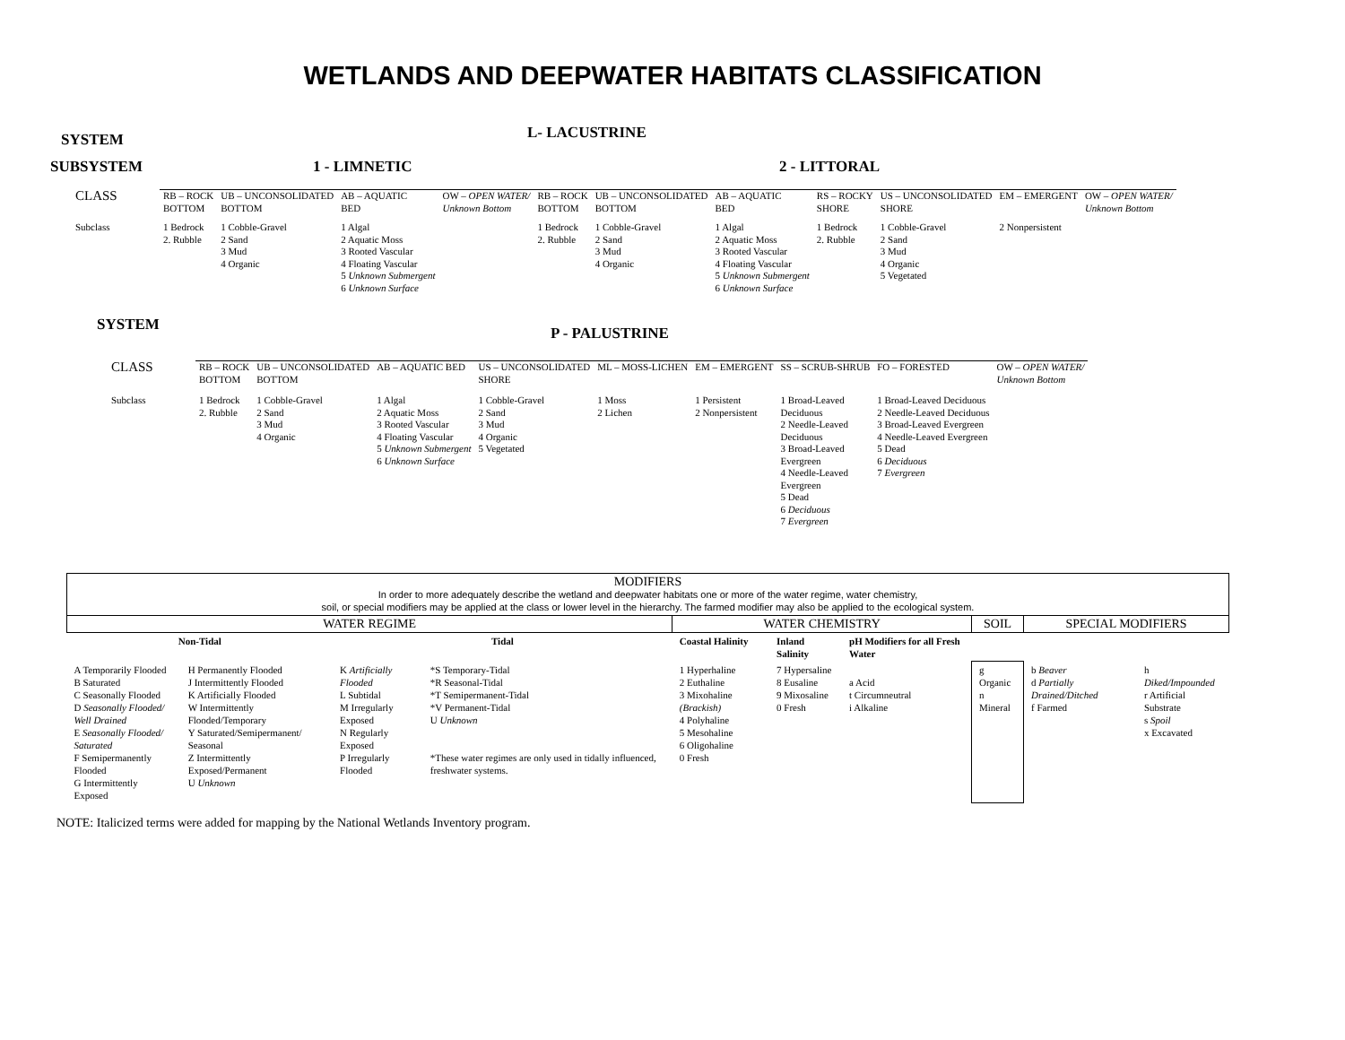WETLANDS AND DEEPWATER HABITATS CLASSIFICATION
SYSTEM
L- LACUSTRINE
SUBSYSTEM 1 - LIMNETIC 2 - LITTORAL
| CLASS | RB – ROCK BOTTOM | UB – UNCONSOLIDATED BOTTOM | AB – AQUATIC BED | OW – OPEN WATER/ Unknown Bottom | RB – ROCK BOTTOM | UB – UNCONSOLIDATED BOTTOM | AB – AQUATIC BED | RS – ROCKY SHORE | US – UNCONSOLIDATED SHORE | EM – EMERGENT | OW – OPEN WATER/ Unknown Bottom |
| Subclass | 1 Bedrock 2. Rubble | 1 Cobble-Gravel 2 Sand 3 Mud 4 Organic | 1 Algal 2 Aquatic Moss 3 Rooted Vascular 4 Floating Vascular 5 Unknown Submergent 6 Unknown Surface | | 1 Bedrock 2. Rubble | 1 Cobble-Gravel 2 Sand 3 Mud 4 Organic | 1 Algal 2 Aquatic Moss 3 Rooted Vascular 4 Floating Vascular 5 Unknown Submergent 6 Unknown Surface | 1 Bedrock 2. Rubble | 1 Cobble-Gravel 2 Sand 3 Mud 4 Organic 5 Vegetated | 2 Nonpersistent | |
SYSTEM
P - PALUSTRINE
| CLASS | RB – ROCK BOTTOM | UB – UNCONSOLIDATED BOTTOM | AB – AQUATIC BED | US – UNCONSOLIDATED SHORE | ML – MOSS-LICHEN | EM – EMERGENT | SS – SCRUB-SHRUB | FO – FORESTED | OW – OPEN WATER/ Unknown Bottom |
| Subclass | 1 Bedrock 2. Rubble | 1 Cobble-Gravel 2 Sand 3 Mud 4 Organic | 1 Algal 2 Aquatic Moss 3 Rooted Vascular 4 Floating Vascular 5 Unknown Submergent 6 Unknown Surface | 1 Cobble-Gravel 2 Sand 3 Mud 4 Organic 5 Vegetated | 1 Moss 2 Lichen | 1 Persistent 2 Nonpersistent | 1 Broad-Leaved Deciduous 2 Needle-Leaved Deciduous 3 Broad-Leaved Evergreen 4 Needle-Leaved Evergreen 5 Dead 6 Deciduous 7 Evergreen | 1 Broad-Leaved Deciduous 2 Needle-Leaved Deciduous 3 Broad-Leaved Evergreen 4 Needle-Leaved Evergreen 5 Dead 6 Deciduous 7 Evergreen | |
| MODIFIERS In order to more adequately describe the wetland and deepwater habitats one or more of the water regime, water chemistry, soil, or special modifiers may be applied at the class or lower level in the hierarchy. The farmed modifier may also be applied to the ecological system. | | | | | | | | | |
| WATER REGIME | | | | WATER CHEMISTRY | | | SOIL | SPECIAL MODIFIERS | |
| Non-Tidal | | Tidal | | Coastal Halinity | Inland Salinity | pH Modifiers for all Fresh Water | | | |
| A Temporarily Flooded B Saturated C Seasonally Flooded D Seasonally Flooded/ Well Drained E Seasonally Flooded/ Saturated F Semipermanently Flooded G Intermittently Exposed | H Permanently Flooded J Intermittently Flooded K Artificially Flooded W Intermittently Flooded/Temporary Y Saturated/Semipermanent/ Seasonal Z Intermittently Exposed/Permanent U Unknown | K Artificially Flooded L Subtidal M Irregularly Exposed N Regularly Exposed P Irregularly Flooded | *S Temporary-Tidal *R Seasonal-Tidal *T Semipermanent-Tidal *V Permanent-Tidal U Unknown *These water regimes are only used in tidally influenced, freshwater systems. | 1 Hyperhaline 2 Euthaline 3 Mixohaline (Brackish) 4 Polyhaline 5 Mesohaline 6 Oligohaline 0 Fresh | 7 Hypersaline 8 Eusaline 9 Mixosaline 0 Fresh | a Acid t Circumneutral i Alkaline | g Organic n Mineral | b Beaver d Partially Drained/Ditched f Farmed | h Diked/Impounded r Artificial Substrate s Spoil x Excavated |
NOTE: Italicized terms were added for mapping by the National Wetlands Inventory program.